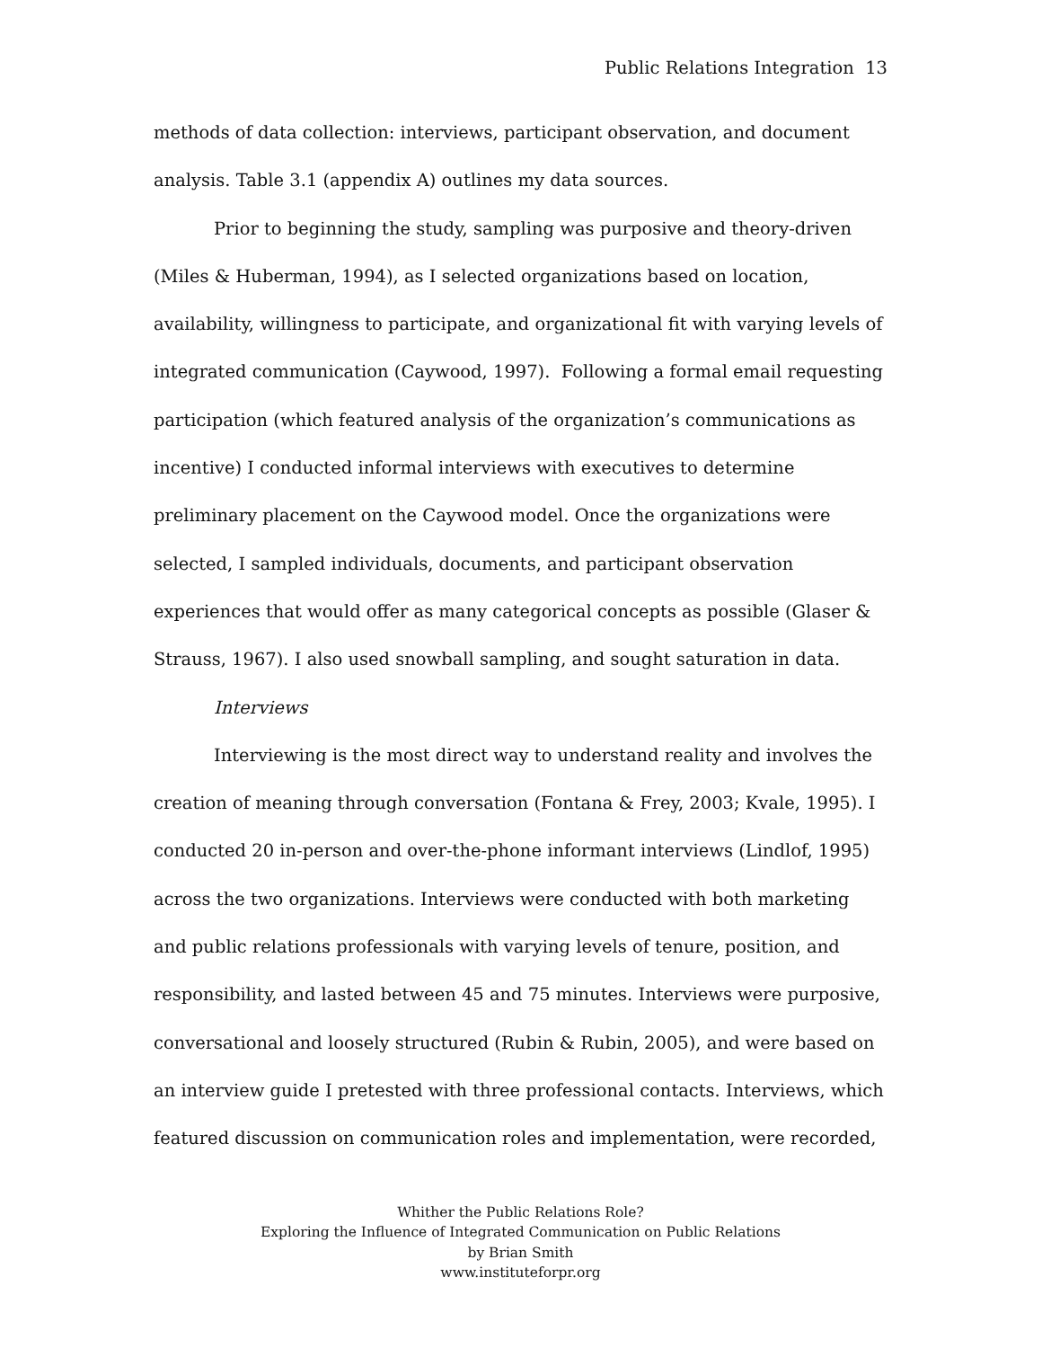Public Relations Integration 13
methods of data collection: interviews, participant observation, and document analysis. Table 3.1 (appendix A) outlines my data sources.
Prior to beginning the study, sampling was purposive and theory-driven (Miles & Huberman, 1994), as I selected organizations based on location, availability, willingness to participate, and organizational fit with varying levels of integrated communication (Caywood, 1997). Following a formal email requesting participation (which featured analysis of the organization’s communications as incentive) I conducted informal interviews with executives to determine preliminary placement on the Caywood model. Once the organizations were selected, I sampled individuals, documents, and participant observation experiences that would offer as many categorical concepts as possible (Glaser & Strauss, 1967). I also used snowball sampling, and sought saturation in data.
Interviews
Interviewing is the most direct way to understand reality and involves the creation of meaning through conversation (Fontana & Frey, 2003; Kvale, 1995). I conducted 20 in-person and over-the-phone informant interviews (Lindlof, 1995) across the two organizations. Interviews were conducted with both marketing and public relations professionals with varying levels of tenure, position, and responsibility, and lasted between 45 and 75 minutes. Interviews were purposive, conversational and loosely structured (Rubin & Rubin, 2005), and were based on an interview guide I pretested with three professional contacts. Interviews, which featured discussion on communication roles and implementation, were recorded,
Whither the Public Relations Role?
Exploring the Influence of Integrated Communication on Public Relations
by Brian Smith
www.instituteforpr.org